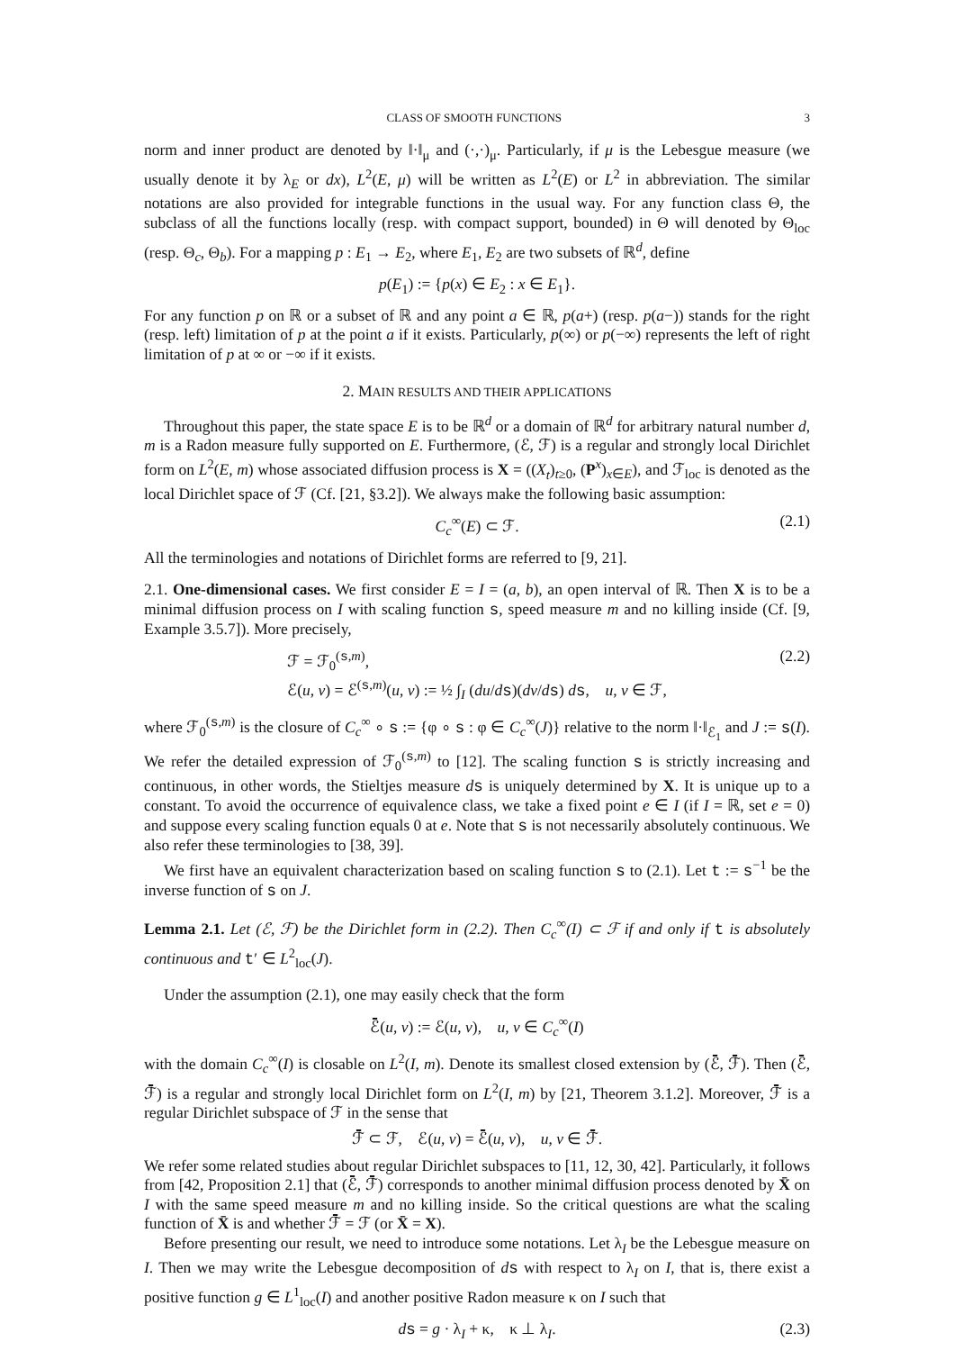CLASS OF SMOOTH FUNCTIONS 3
norm and inner product are denoted by ‖·‖<sub>μ</sub> and (·,·)<sub>μ</sub>. Particularly, if μ is the Lebesgue measure (we usually denote it by λ<sub>E</sub> or dx), L<sup>2</sup>(E, μ) will be written as L<sup>2</sup>(E) or L<sup>2</sup> in abbreviation. The similar notations are also provided for integrable functions in the usual way. For any function class Θ, the subclass of all the functions locally (resp. with compact support, bounded) in Θ will denoted by Θ<sub>loc</sub> (resp. Θ<sub>c</sub>, Θ<sub>b</sub>). For a mapping p : E<sub>1</sub> → E<sub>2</sub>, where E<sub>1</sub>, E<sub>2</sub> are two subsets of ℝ<sup>d</sup>, define
p(E<sub>1</sub>) := {p(x) ∈ E<sub>2</sub> : x ∈ E<sub>1</sub>}.
For any function p on ℝ or a subset of ℝ and any point a ∈ ℝ, p(a+) (resp. p(a−)) stands for the right (resp. left) limitation of p at the point a if it exists. Particularly, p(∞) or p(−∞) represents the left of right limitation of p at ∞ or −∞ if it exists.
2. MAIN RESULTS AND THEIR APPLICATIONS
Throughout this paper, the state space E is to be ℝ<sup>d</sup> or a domain of ℝ<sup>d</sup> for arbitrary natural number d, m is a Radon measure fully supported on E. Furthermore, (ℰ, ℱ) is a regular and strongly local Dirichlet form on L<sup>2</sup>(E, m) whose associated diffusion process is X = ((X<sub>t</sub>)<sub>t≥0</sub>, (P<sup>x</sup>)<sub>x∈E</sub>), and ℱ<sub>loc</sub> is denoted as the local Dirichlet space of ℱ (Cf. [21, §3.2]). We always make the following basic assumption:
C<sub>c</sub><sup>∞</sup>(E) ⊂ ℱ. (2.1)
All the terminologies and notations of Dirichlet forms are referred to [9, 21].
2.1. One-dimensional cases. We first consider E = I = (a, b), an open interval of ℝ. Then X is to be a minimal diffusion process on I with scaling function s, speed measure m and no killing inside (Cf. [9, Example 3.5.7]). More precisely,
ℱ = ℱ<sub>0</sub><sup>(s,m)</sup>,
ℰ(u, v) = ℰ<sup>(s,m)</sup>(u, v) := ½ ∫<sub>I</sub> (du/ds)(dv/ds) ds, u, v ∈ ℱ, (2.2)
where ℱ<sub>0</sub><sup>(s,m)</sup> is the closure of C<sub>c</sub><sup>∞</sup> ∘ s := {φ ∘ s : φ ∈ C<sub>c</sub><sup>∞</sup>(J)} relative to the norm ‖·‖<sub>ℰ<sub>1</sub></sub> and J := s(I). We refer the detailed expression of ℱ<sub>0</sub><sup>(s,m)</sup> to [12]. The scaling function s is strictly increasing and continuous, in other words, the Stieltjes measure ds is uniquely determined by X. It is unique up to a constant. To avoid the occurrence of equivalence class, we take a fixed point e ∈ I (if I = ℝ, set e = 0) and suppose every scaling function equals 0 at e. Note that s is not necessarily absolutely continuous. We also refer these terminologies to [38, 39].
We first have an equivalent characterization based on scaling function s to (2.1). Let t := s<sup>−1</sup> be the inverse function of s on J.
Lemma 2.1. Let (ℰ, ℱ) be the Dirichlet form in (2.2). Then C<sub>c</sub><sup>∞</sup>(I) ⊂ ℱ if and only if t is absolutely continuous and t′ ∈ L<sup>2</sup><sub>loc</sub>(J).
Under the assumption (2.1), one may easily check that the form
ℰ̄(u, v) := ℰ(u, v), u, v ∈ C<sub>c</sub><sup>∞</sup>(I)
with the domain C<sub>c</sub><sup>∞</sup>(I) is closable on L<sup>2</sup>(I, m). Denote its smallest closed extension by (ℰ̄, ℱ̄). Then (ℰ̄, ℱ̄) is a regular and strongly local Dirichlet form on L<sup>2</sup>(I, m) by [21, Theorem 3.1.2]. Moreover, ℱ̄ is a regular Dirichlet subspace of ℱ in the sense that
ℱ̄ ⊂ ℱ, ℰ(u, v) = ℰ̄(u, v), u, v ∈ ℱ̄.
We refer some related studies about regular Dirichlet subspaces to [11, 12, 30, 42]. Particularly, it follows from [42, Proposition 2.1] that (ℰ̄, ℱ̄) corresponds to another minimal diffusion process denoted by X̄ on I with the same speed measure m and no killing inside. So the critical questions are what the scaling function of X̄ is and whether ℱ̄ = ℱ (or X̄ = X).
Before presenting our result, we need to introduce some notations. Let λ<sub>I</sub> be the Lebesgue measure on I. Then we may write the Lebesgue decomposition of ds with respect to λ<sub>I</sub> on I, that is, there exist a positive function g ∈ L<sup>1</sup><sub>loc</sub>(I) and another positive Radon measure κ on I such that
ds = g · λ<sub>I</sub> + κ, κ ⊥ λ<sub>I</sub>. (2.3)